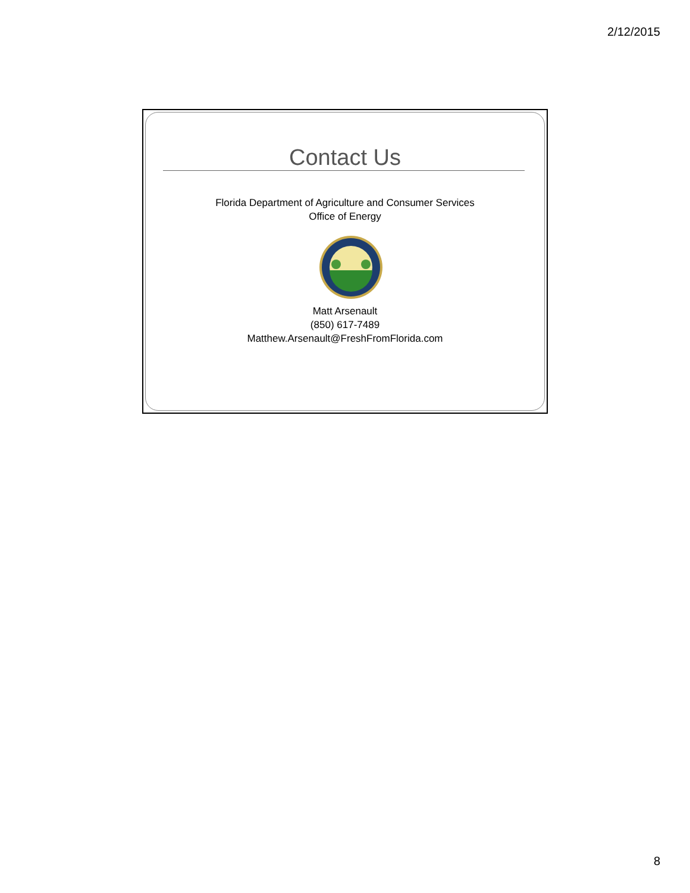2/12/2015
Contact Us
Florida Department of Agriculture and Consumer Services
Office of Energy
Matt Arsenault
(850) 617-7489
Matthew.Arsenault@FreshFromFlorida.com
8